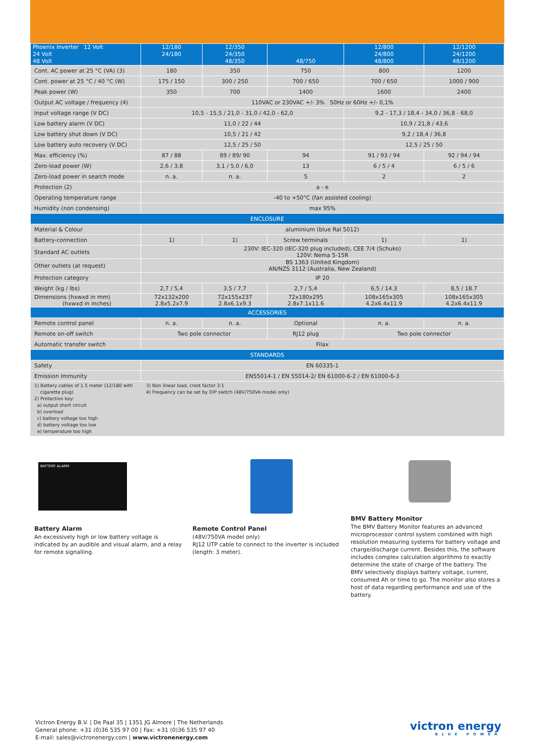| Phoenix Inverter 12 Volt 24 Volt 48 Volt | 12/180 24/180 | 12/350 24/350 48/350 | 48/750 | 12/800 24/800 48/800 | 12/1200 24/1200 48/1200 |
| --- | --- | --- | --- | --- | --- |
| Cont. AC power at 25 °C (VA) (3) | 180 | 350 | 750 | 800 | 1200 |
| Cont. power at 25 °C / 40 °C (W) | 175 / 150 | 300 / 250 | 700 / 650 | 700 / 650 | 1000 / 900 |
| Peak power (W) | 350 | 700 | 1400 | 1600 | 2400 |
| Output AC voltage / frequency (4) | 110VAC or 230VAC +/- 3% 50Hz or 60Hz +/- 0,1% | | | | |
| Input voltage range (V DC) | 10,5 - 15,5 / 21,0 - 31,0 / 42,0 - 62,0 | | | 9,2 - 17,3 / 18,4 - 34,0 / 36,8 - 68,0 | |
| Low battery alarm (V DC) | 11,0 / 22 / 44 | | | 10,9 / 21,8 / 43,6 | |
| Low battery shut down (V DC) | 10,5 / 21 / 42 | | | 9,2 / 18,4 / 36,8 | |
| Low battery auto recovery (V DC) | 12,5 / 25 / 50 | | | 12,5 / 25 / 50 | |
| Max. efficiency (%) | 87 / 88 | 89 / 89/ 90 | 94 | 91 / 93 / 94 | 92 / 94 / 94 |
| Zero-load power (W) | 2,6 / 3,8 | 3,1 / 5,0 / 6,0 | 13 | 6 / 5 / 4 | 6 / 5 / 6 |
| Zero-load power in search mode | n. a. | n. a. | 5 | 2 | 2 |
| Protection (2) | a - e | | | | |
| Operating temperature range | -40 to +50°C (fan assisted cooling) | | | | |
| Humidity (non condensing) | max 95% | | | | |
| ENCLOSURE | | | | | |
| Material & Colour | aluminium (blue Ral 5012) | | | | |
| Battery-connection | 1) | 1) | Screw terminals | 1) | 1) |
| Standard AC outlets | 230V: IEC-320 (IEC-320 plug included), CEE 7/4 (Schuko) 120V: Nema 5-15R | | | | |
| Other outlets (at request) | BS 1363 (United Kingdom) AN/NZS 3112 (Australia, New Zealand) | | | | |
| Protection category | IP 20 | | | | |
| Weight (kg / lbs) | 2,7 / 5,4 | 3,5 / 7,7 | 2,7 / 5,4 | 6,5 / 14.3 | 8,5 / 18.7 |
| Dimensions (hxwxd in mm) (hxwxd in inches) | 72x132x200 2.8x5.2x7.9 | 72x155x237 2.8x6.1x9.3 | 72x180x295 2.8x7.1x11.6 | 108x165x305 4.2x6.4x11.9 | 108x165x305 4.2x6.4x11.9 |
| ACCESSORIES | | | | | |
| Remote control panel | n. a. | n. a. | Optional | n. a. | n. a. |
| Remote on-off switch | Two pole connector | | RJ12 plug | Two pole connector | |
| Automatic transfer switch | Filax | | | | |
| STANDARDS | | | | | |
| Safety | EN 60335-1 | | | | |
| Emission Immunity | EN55014-1 / EN 55014-2/ EN 61000-6-2 / EN 61000-6-3 | | | | |
1) Battery cables of 1.5 meter (12/180 with
cigarette plug)
2) Protection key:
a) output short circuit
b) overload
c) battery voltage too high
d) battery voltage too low
e) temperature too high
3) Non linear load, crest factor 3:1
4) Frequency can be set by DIP switch (48V/750VA model only)
BATTERY ALARM
Battery Alarm
An excessively high or low battery voltage is indicated by an audible and visual alarm, and a relay for remote signalling.
Remote Control Panel
(48V/750VA model only)
RJ12 UTP cable to connect to the inverter is included (length: 3 meter).
BMV Battery Monitor
The BMV Battery Monitor features an advanced microprocessor control system combined with high resolution measuring systems for battery voltage and charge/discharge current. Besides this, the software includes complex calculation algorithms to exactly determine the state of charge of the battery. The BMV selectively displays battery voltage, current, consumed Ah or time to go. The monitor also stores a host of data regarding performance and use of the battery.
Victron Energy B.V. | De Paal 35 | 1351 JG Almere | The Netherlands
General phone: +31 (0)36 535 97 00 | Fax: +31 (0)36 535 97 40
E-mail: sales@victronenergy.com | www.victronenergy.com
victron energy
BLUE POWER